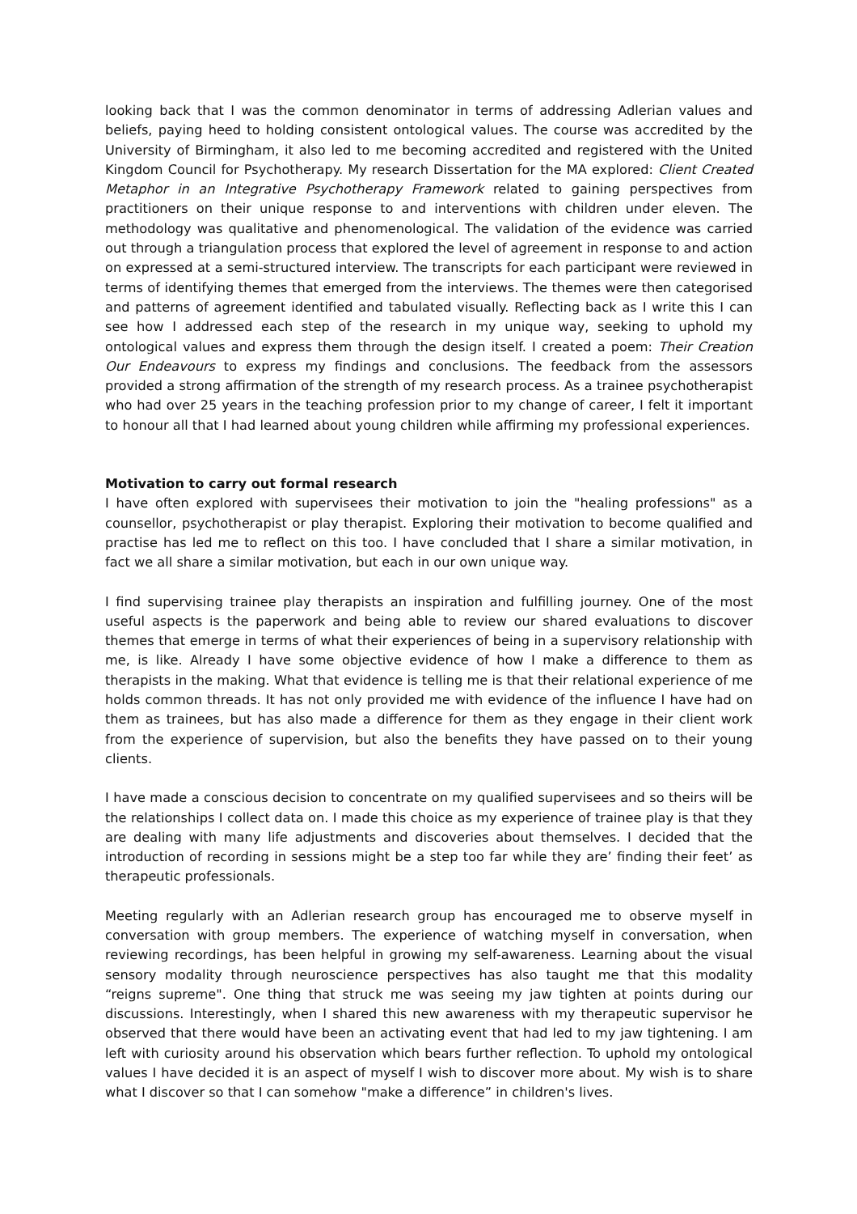looking back that I was the common denominator in terms of addressing Adlerian values and beliefs, paying heed to holding consistent ontological values. The course was accredited by the University of Birmingham, it also led to me becoming accredited and registered with the United Kingdom Council for Psychotherapy. My research Dissertation for the MA explored: Client Created Metaphor in an Integrative Psychotherapy Framework related to gaining perspectives from practitioners on their unique response to and interventions with children under eleven. The methodology was qualitative and phenomenological. The validation of the evidence was carried out through a triangulation process that explored the level of agreement in response to and action on expressed at a semi-structured interview. The transcripts for each participant were reviewed in terms of identifying themes that emerged from the interviews. The themes were then categorised and patterns of agreement identified and tabulated visually. Reflecting back as I write this I can see how I addressed each step of the research in my unique way, seeking to uphold my ontological values and express them through the design itself. I created a poem: Their Creation Our Endeavours to express my findings and conclusions. The feedback from the assessors provided a strong affirmation of the strength of my research process. As a trainee psychotherapist who had over 25 years in the teaching profession prior to my change of career, I felt it important to honour all that I had learned about young children while affirming my professional experiences.
Motivation to carry out formal research
I have often explored with supervisees their motivation to join the "healing professions" as a counsellor, psychotherapist or play therapist. Exploring their motivation to become qualified and practise has led me to reflect on this too. I have concluded that I share a similar motivation, in fact we all share a similar motivation, but each in our own unique way.
I find supervising trainee play therapists an inspiration and fulfilling journey. One of the most useful aspects is the paperwork and being able to review our shared evaluations to discover themes that emerge in terms of what their experiences of being in a supervisory relationship with me, is like. Already I have some objective evidence of how I make a difference to them as therapists in the making. What that evidence is telling me is that their relational experience of me holds common threads. It has not only provided me with evidence of the influence I have had on them as trainees, but has also made a difference for them as they engage in their client work from the experience of supervision, but also the benefits they have passed on to their young clients.
I have made a conscious decision to concentrate on my qualified supervisees and so theirs will be the relationships I collect data on. I made this choice as my experience of trainee play is that they are dealing with many life adjustments and discoveries about themselves. I decided that the introduction of recording in sessions might be a step too far while they are’ finding their feet’ as therapeutic professionals.
Meeting regularly with an Adlerian research group has encouraged me to observe myself in conversation with group members. The experience of watching myself in conversation, when reviewing recordings, has been helpful in growing my self-awareness. Learning about the visual sensory modality through neuroscience perspectives has also taught me that this modality “reigns supreme". One thing that struck me was seeing my jaw tighten at points during our discussions. Interestingly, when I shared this new awareness with my therapeutic supervisor he observed that there would have been an activating event that had led to my jaw tightening. I am left with curiosity around his observation which bears further reflection. To uphold my ontological values I have decided it is an aspect of myself I wish to discover more about. My wish is to share what I discover so that I can somehow "make a difference” in children's lives.